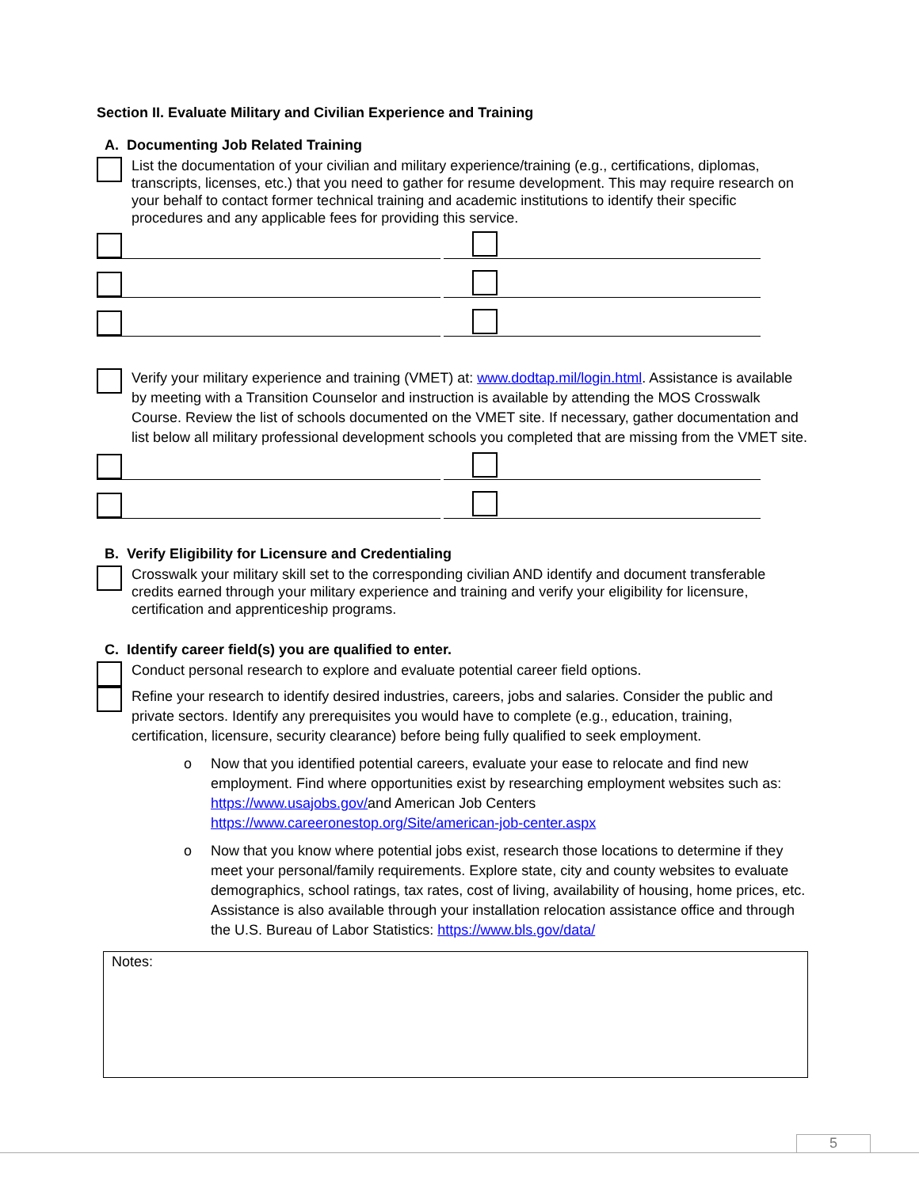Section II. Evaluate Military and Civilian Experience and Training
A. Documenting Job Related Training
List the documentation of your civilian and military experience/training (e.g., certifications, diplomas, transcripts, licenses, etc.) that you need to gather for resume development. This may require research on your behalf to contact former technical training and academic institutions to identify their specific procedures and any applicable fees for providing this service.
Verify your military experience and training (VMET) at: www.dodtap.mil/login.html. Assistance is available by meeting with a Transition Counselor and instruction is available by attending the MOS Crosswalk Course. Review the list of schools documented on the VMET site. If necessary, gather documentation and list below all military professional development schools you completed that are missing from the VMET site.
B. Verify Eligibility for Licensure and Credentialing
Crosswalk your military skill set to the corresponding civilian AND identify and document transferable credits earned through your military experience and training and verify your eligibility for licensure, certification and apprenticeship programs.
C. Identify career field(s) you are qualified to enter.
Conduct personal research to explore and evaluate potential career field options.
Refine your research to identify desired industries, careers, jobs and salaries. Consider the public and private sectors. Identify any prerequisites you would have to complete (e.g., education, training, certification, licensure, security clearance) before being fully qualified to seek employment.
o Now that you identified potential careers, evaluate your ease to relocate and find new employment. Find where opportunities exist by researching employment websites such as: https://www.usajobs.gov/and American Job Centers https://www.careeronestop.org/Site/american-job-center.aspx
o Now that you know where potential jobs exist, research those locations to determine if they meet your personal/family requirements. Explore state, city and county websites to evaluate demographics, school ratings, tax rates, cost of living, availability of housing, home prices, etc. Assistance is also available through your installation relocation assistance office and through the U.S. Bureau of Labor Statistics: https://www.bls.gov/data/
Notes:
5